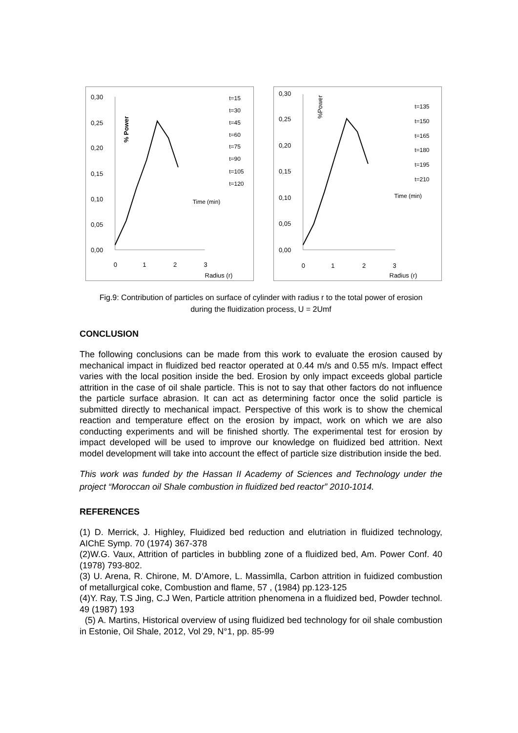0,30
0,25
0,20
0,15
0,10
0,05
0,00
% Power
0
1
2
3
Radius (r)
t=15
t=30
t=45
t=60
t=75
t=90
t=105
t=120
Time (min)
0,30
0,25
0,20
0,15
0,10
0,05
0,00
%Power
0
1
2
3
Radius (r)
t=135
t=150
t=165
t=180
t=195
t=210
Time (min)
Fig.9: Contribution of particles on surface of cylinder with radius r to the total power of erosion
during the fluidization process, U = 2Umf
CONCLUSION
The following conclusions can be made from this work to evaluate the erosion caused by mechanical impact in fluidized bed reactor operated at 0.44 m/s and 0.55 m/s. Impact effect varies with the local position inside the bed. Erosion by only impact exceeds global particle attrition in the case of oil shale particle. This is not to say that other factors do not influence the particle surface abrasion. It can act as determining factor once the solid particle is submitted directly to mechanical impact. Perspective of this work is to show the chemical reaction and temperature effect on the erosion by impact, work on which we are also conducting experiments and will be finished shortly. The experimental test for erosion by impact developed will be used to improve our knowledge on fluidized bed attrition. Next model development will take into account the effect of particle size distribution inside the bed.
This work was funded by the Hassan II Academy of Sciences and Technology under the project “Moroccan oil Shale combustion in fluidized bed reactor” 2010-1014.
REFERENCES
(1) D. Merrick, J. Highley, Fluidized bed reduction and elutriation in fluidized technology, AIChE Symp. 70 (1974) 367-378
(2)W.G. Vaux, Attrition of particles in bubbling zone of a fluidized bed, Am. Power Conf. 40 (1978) 793-802.
(3) U. Arena, R. Chirone, M. D’Amore, L. Massimlla, Carbon attrition in fuidized combustion of metallurgical coke, Combustion and flame, 57 , (1984) pp.123-125
(4)Y. Ray, T.S Jing, C.J Wen, Particle attrition phenomena in a fluidized bed, Powder technol. 49 (1987) 193
(5) A. Martins, Historical overview of using fluidized bed technology for oil shale combustion in Estonie, Oil Shale, 2012, Vol 29, N°1, pp. 85-99